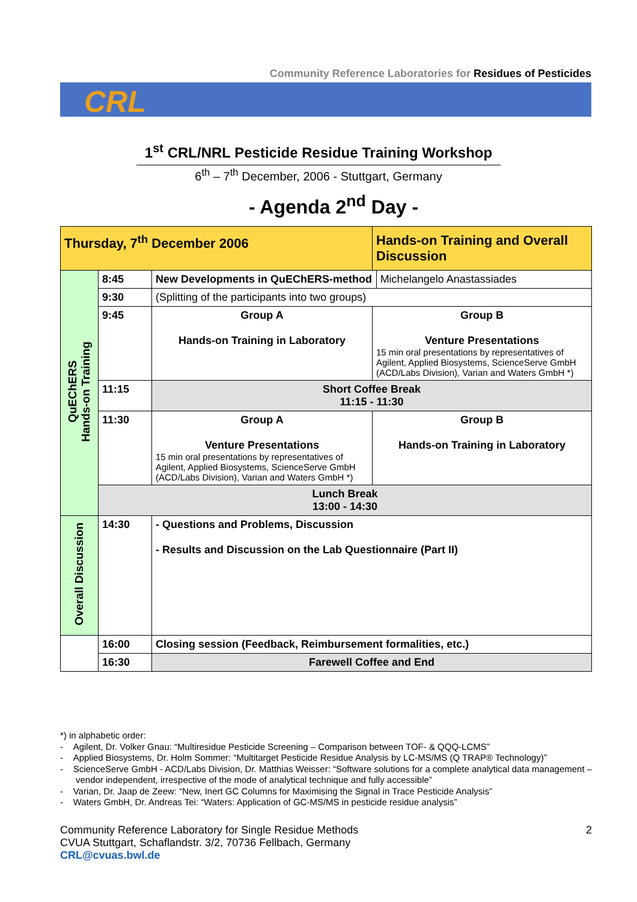Community Reference Laboratories for Residues of Pesticides
CRL
1<sup>st</sup> CRL/NRL Pesticide Residue Training Workshop
6<sup>th</sup> – 7<sup>th</sup> December, 2006 - Stuttgart, Germany
- Agenda 2<sup>nd</sup> Day -
| Thursday, 7<sup>th</sup> December 2006 | | | Hands-on Training and Overall Discussion | |
| QuEChERS Hands-on Training | 8:45 | New Developments in QuEChERS-method | | Michelangelo Anastassiades |
| | 9:30 | (Splitting of the participants into two groups) | | |
| | 9:45 | Group A Hands-on Training in Laboratory | Group B Venture Presentations 15 min oral presentations by representatives of Agilent, Applied Biosystems, ScienceServe GmbH (ACD/Labs Division), Varian and Waters GmbH *) | |
| | 11:15 | Short Coffee Break 11:15 - 11:30 | | |
| | 11:30 | Group A Venture Presentations 15 min oral presentations by representatives of Agilent, Applied Biosystems, ScienceServe GmbH (ACD/Labs Division), Varian and Waters GmbH *) | Group B Hands-on Training in Laboratory | |
| | Lunch Break 13:00 - 14:30 | | | |
| Overall Discussion | 14:30 | - Questions and Problems, Discussion - Results and Discussion on the Lab Questionnaire (Part II) | | |
| | 16:00 | Closing session (Feedback, Reimbursement formalities, etc.) | | |
| | 16:30 | Farewell Coffee and End | | |
*) in alphabetic order:
- Agilent, Dr. Volker Gnau: “Multiresidue Pesticide Screening – Comparison between TOF- & QQQ-LCMS”
- Applied Biosystems, Dr. Holm Sommer: “Multitarget Pesticide Residue Analysis by LC-MS/MS (Q TRAP® Technology)”
- ScienceServe GmbH - ACD/Labs Division, Dr. Matthias Weisser: “Software solutions for a complete analytical data management – vendor independent, irrespective of the mode of analytical technique and fully accessible”
- Varian, Dr. Jaap de Zeew: “New, Inert GC Columns for Maximising the Signal in Trace Pesticide Analysis”
- Waters GmbH, Dr. Andreas Tei: “Waters: Application of GC-MS/MS in pesticide residue analysis”
Community Reference Laboratory for Single Residue Methods
CVUA Stuttgart, Schaflandstr. 3/2, 70736 Fellbach, Germany
CRL@cvuas.bwl.de
2